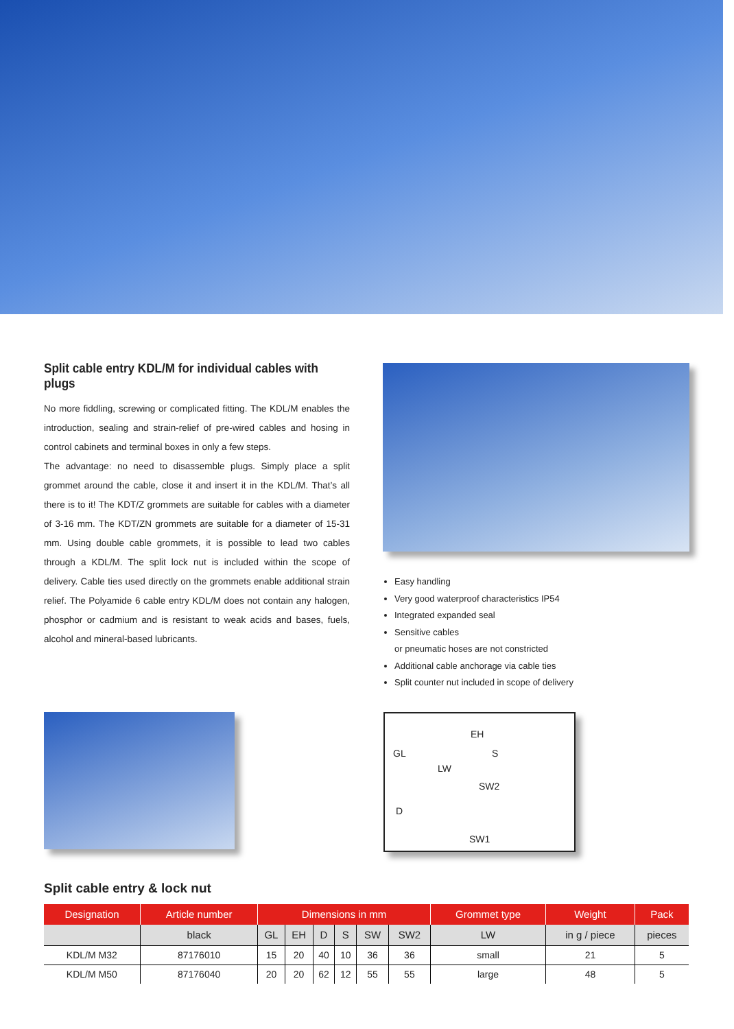Split cable entry KDL/M for individual cables with plugs
No more fiddling, screwing or complicated fitting. The KDL/M enables the introduction, sealing and strain-relief of pre-wired cables and hosing in control cabinets and terminal boxes in only a few steps.
The advantage: no need to disassemble plugs. Simply place a split grommet around the cable, close it and insert it in the KDL/M. That’s all there is to it! The KDT/Z grommets are suitable for cables with a diameter of 3-16 mm. The KDT/ZN grommets are suitable for a diameter of 15-31 mm. Using double cable grommets, it is possible to lead two cables through a KDL/M. The split lock nut is included within the scope of delivery. Cable ties used directly on the grommets enable additional strain relief. The Polyamide 6 cable entry KDL/M does not contain any halogen, phosphor or cadmium and is resistant to weak acids and bases, fuels, alcohol and mineral-based lubricants.
Easy handling
Very good waterproof characteristics IP54
Integrated expanded seal
Sensitive cables
or pneumatic hoses are not constricted
Additional cable anchorage via cable ties
Split counter nut included in scope of delivery
EH
GL S
LW
SW2
D
SW1
Split cable entry & lock nut
| Designation | Article number | Dimensions in mm | | | | | | Grommet type | Weight | Pack |
| --- | --- | --- | --- | --- | --- | --- | --- | --- | --- | --- |
| | black | GL | EH | D | S | SW | SW2 | LW | in g / piece | pieces |
| KDL/M M32 | 87176010 | 15 | 20 | 40 | 10 | 36 | 36 | small | 21 | 5 |
| KDL/M M50 | 87176040 | 20 | 20 | 62 | 12 | 55 | 55 | large | 48 | 5 |